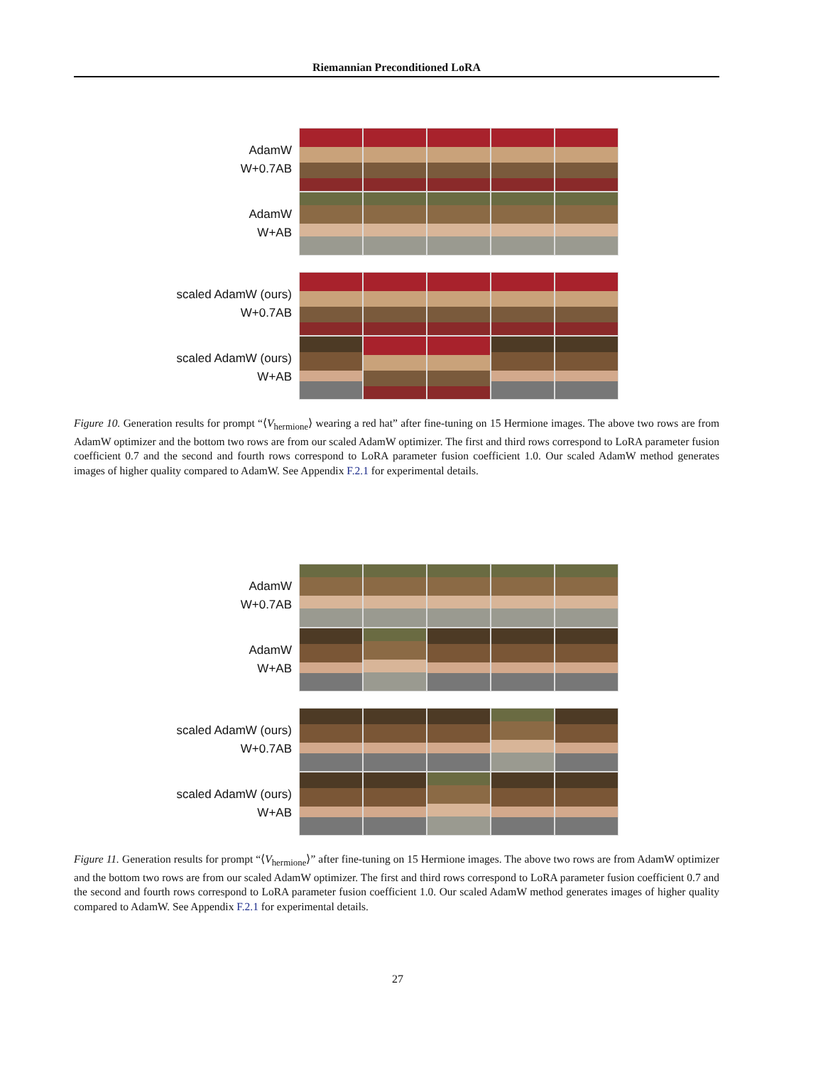Riemannian Preconditioned LoRA
AdamW
W+0.7AB
AdamW
W+AB
scaled AdamW (ours)
W+0.7AB
scaled AdamW (ours)
W+AB
Figure 10. Generation results for prompt “⟨V<sub>hermione</sub>⟩ wearing a red hat” after fine-tuning on 15 Hermione images. The above two rows are from AdamW optimizer and the bottom two rows are from our scaled AdamW optimizer. The first and third rows correspond to LoRA parameter fusion coefficient 0.7 and the second and fourth rows correspond to LoRA parameter fusion coefficient 1.0. Our scaled AdamW method generates images of higher quality compared to AdamW. See Appendix F.2.1 for experimental details.
AdamW
W+0.7AB
AdamW
W+AB
scaled AdamW (ours)
W+0.7AB
scaled AdamW (ours)
W+AB
Figure 11. Generation results for prompt “⟨V<sub>hermione</sub>⟩” after fine-tuning on 15 Hermione images. The above two rows are from AdamW optimizer and the bottom two rows are from our scaled AdamW optimizer. The first and third rows correspond to LoRA parameter fusion coefficient 0.7 and the second and fourth rows correspond to LoRA parameter fusion coefficient 1.0. Our scaled AdamW method generates images of higher quality compared to AdamW. See Appendix F.2.1 for experimental details.
27